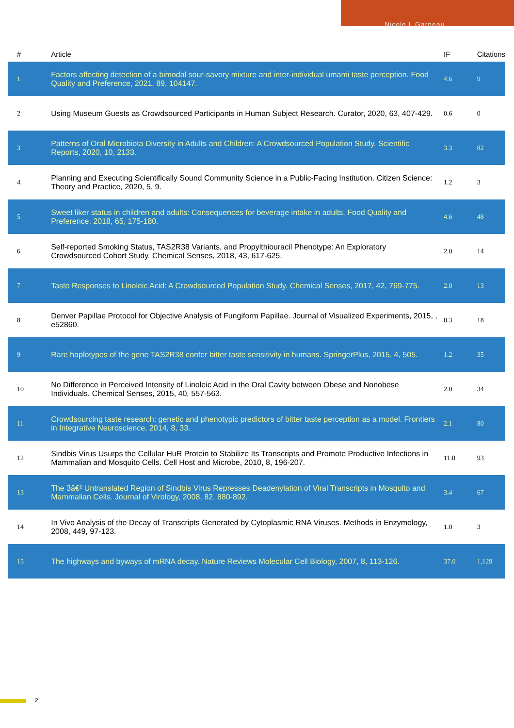Nicole L Garneau
| # | Article | IF | Citations |
| --- | --- | --- | --- |
| 1 | Factors affecting detection of a bimodal sour-savory mixture and inter-individual umami taste perception. Food Quality and Preference, 2021, 89, 104147. | 4.6 | 9 |
| 2 | Using Museum Guests as Crowdsourced Participants in Human Subject Research. Curator, 2020, 63, 407-429. | 0.6 | 0 |
| 3 | Patterns of Oral Microbiota Diversity in Adults and Children: A Crowdsourced Population Study. Scientific Reports, 2020, 10, 2133. | 3.3 | 82 |
| 4 | Planning and Executing Scientifically Sound Community Science in a Public-Facing Institution. Citizen Science: Theory and Practice, 2020, 5, 9. | 1.2 | 3 |
| 5 | Sweet liker status in children and adults: Consequences for beverage intake in adults. Food Quality and Preference, 2018, 65, 175-180. | 4.6 | 48 |
| 6 | Self-reported Smoking Status, TAS2R38 Variants, and Propylthiouracil Phenotype: An Exploratory Crowdsourced Cohort Study. Chemical Senses, 2018, 43, 617-625. | 2.0 | 14 |
| 7 | Taste Responses to Linoleic Acid: A Crowdsourced Population Study. Chemical Senses, 2017, 42, 769-775. | 2.0 | 13 |
| 8 | Denver Papillae Protocol for Objective Analysis of Fungiform Papillae. Journal of Visualized Experiments, 2015, , e52860. | 0.3 | 18 |
| 9 | Rare haplotypes of the gene TAS2R38 confer bitter taste sensitivity in humans. SpringerPlus, 2015, 4, 505. | 1.2 | 35 |
| 10 | No Difference in Perceived Intensity of Linoleic Acid in the Oral Cavity between Obese and Nonobese Individuals. Chemical Senses, 2015, 40, 557-563. | 2.0 | 34 |
| 11 | Crowdsourcing taste research: genetic and phenotypic predictors of bitter taste perception as a model. Frontiers in Integrative Neuroscience, 2014, 8, 33. | 2.1 | 80 |
| 12 | Sindbis Virus Usurps the Cellular HuR Protein to Stabilize Its Transcripts and Promote Productive Infections in Mammalian and Mosquito Cells. Cell Host and Microbe, 2010, 8, 196-207. | 11.0 | 93 |
| 13 | The 3â€² Untranslated Region of Sindbis Virus Represses Deadenylation of Viral Transcripts in Mosquito and Mammalian Cells. Journal of Virology, 2008, 82, 880-892. | 3.4 | 67 |
| 14 | In Vivo Analysis of the Decay of Transcripts Generated by Cytoplasmic RNA Viruses. Methods in Enzymology, 2008, 449, 97-123. | 1.0 | 3 |
| 15 | The highways and byways of mRNA decay. Nature Reviews Molecular Cell Biology, 2007, 8, 113-126. | 37.0 | 1,129 |
2